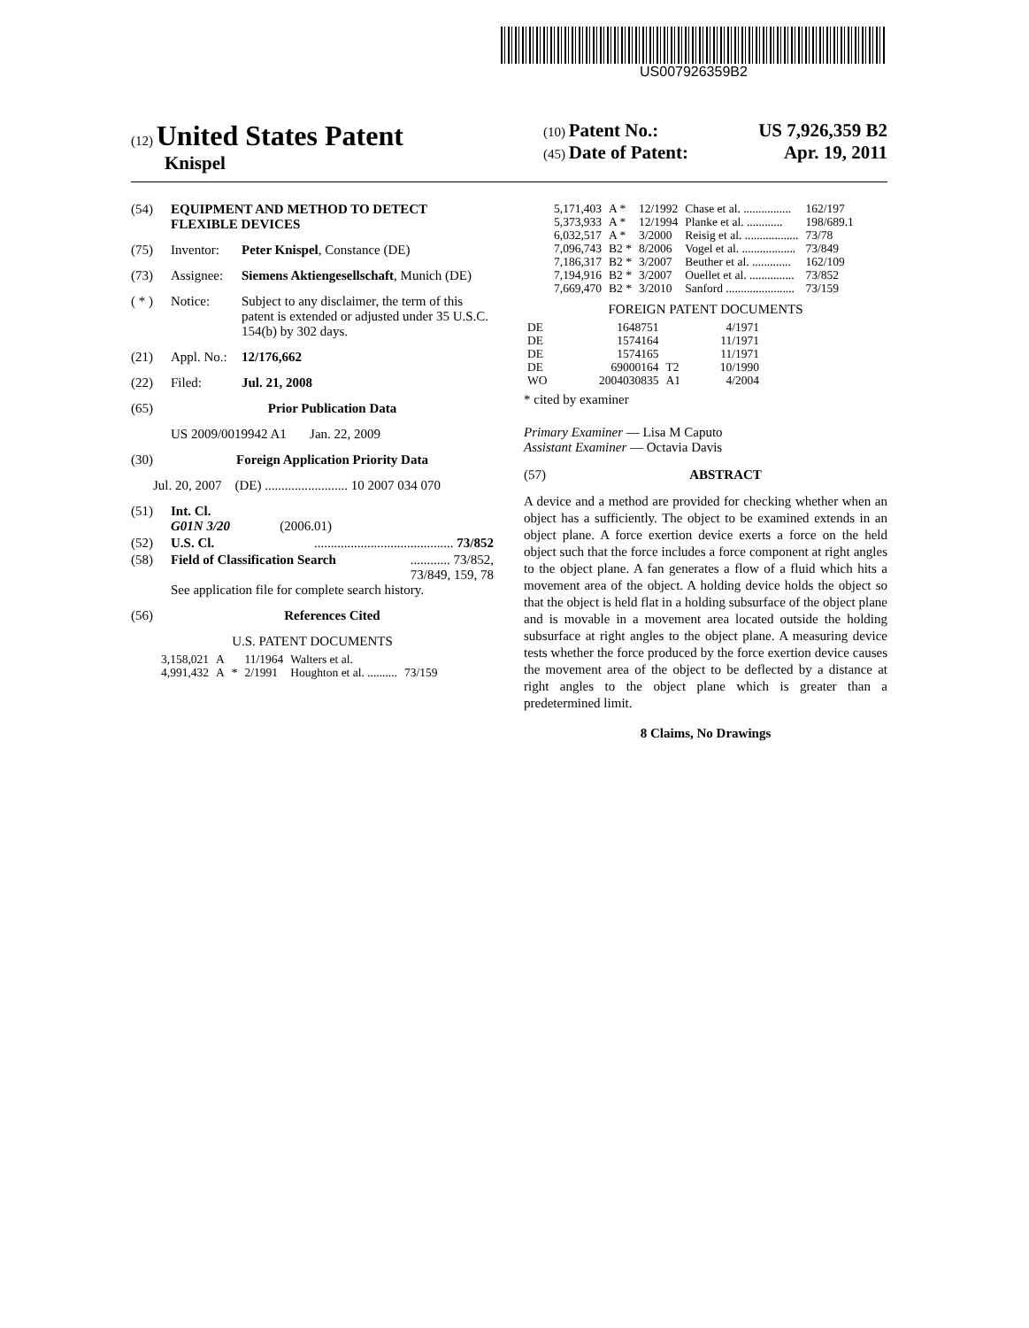US007926359B2
(12) United States Patent
Knispel
(10) Patent No.: US 7,926,359 B2
(45) Date of Patent: Apr. 19, 2011
(54) EQUIPMENT AND METHOD TO DETECT FLEXIBLE DEVICES
(75) Inventor: Peter Knispel, Constance (DE)
(73) Assignee: Siemens Aktiengesellschaft, Munich (DE)
( * ) Notice: Subject to any disclaimer, the term of this patent is extended or adjusted under 35 U.S.C. 154(b) by 302 days.
(21) Appl. No.: 12/176,662
(22) Filed: Jul. 21, 2008
(65) Prior Publication Data
US 2009/0019942 A1 Jan. 22, 2009
(30) Foreign Application Priority Data
Jul. 20, 2007 (DE) ......................... 10 2007 034 070
(51) Int. Cl.
G01N 3/20 (2006.01)
(52) U.S. Cl........................................... 73/852
(58) Field of Classification Search............ 73/852,
73/849, 159, 78
See application file for complete search history.
(56) References Cited
U.S. PATENT DOCUMENTS
| 3,158,021 | A | | 11/1964 | Walters et al. | |
| 4,991,432 | A | * | 2/1991 | Houghton et al. .......... | 73/159 |
| 5,171,403 | A * | 12/1992 | Chase et al. ................ | 162/197 |
| 5,373,933 | A * | 12/1994 | Planke et al. ............ | 198/689.1 |
| 6,032,517 | A * | 3/2000 | Reisig et al. .................. | 73/78 |
| 7,096,743 | B2 * | 8/2006 | Vogel et al. .................. | 73/849 |
| 7,186,317 | B2 * | 3/2007 | Beuther et al. ............. | 162/109 |
| 7,194,916 | B2 * | 3/2007 | Ouellet et al. ............... | 73/852 |
| 7,669,470 | B2 * | 3/2010 | Sanford ....................... | 73/159 |
FOREIGN PATENT DOCUMENTS
| DE | 1648751 | | 4/1971 |
| DE | 1574164 | | 11/1971 |
| DE | 1574165 | | 11/1971 |
| DE | 69000164 | T2 | 10/1990 |
| WO | 2004030835 | A1 | 4/2004 |
* cited by examiner
Primary Examiner — Lisa M Caputo
Assistant Examiner — Octavia Davis
(57) ABSTRACT
A device and a method are provided for checking whether when an object has a sufficiently. The object to be examined extends in an object plane. A force exertion device exerts a force on the held object such that the force includes a force component at right angles to the object plane. A fan generates a flow of a fluid which hits a movement area of the object. A holding device holds the object so that the object is held flat in a holding subsurface of the object plane and is movable in a movement area located outside the holding subsurface at right angles to the object plane. A measuring device tests whether the force produced by the force exertion device causes the movement area of the object to be deflected by a distance at right angles to the object plane which is greater than a predetermined limit.
8 Claims, No Drawings